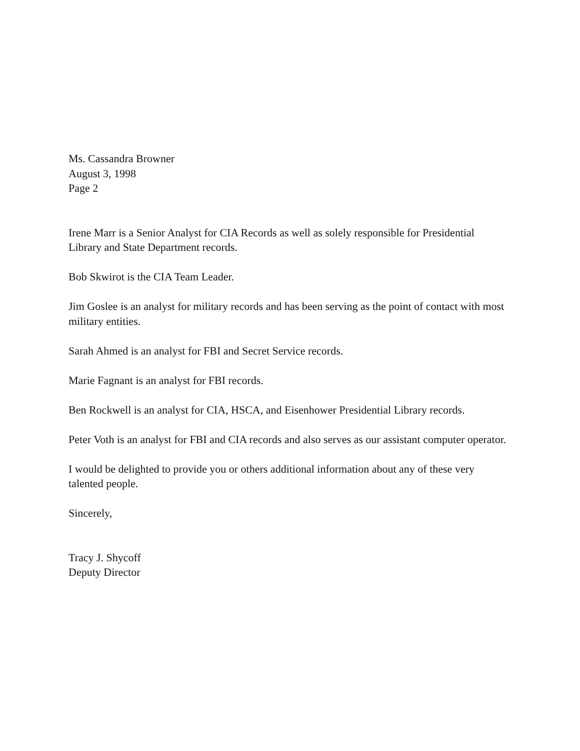Ms. Cassandra Browner
August 3, 1998
Page 2
Irene Marr is a Senior Analyst for CIA Records as well as solely responsible for Presidential Library and State Department records.
Bob Skwirot is the CIA Team Leader.
Jim Goslee is an analyst for military records and has been serving as the point of contact with most military entities.
Sarah Ahmed is an analyst for FBI and Secret Service records.
Marie Fagnant is an analyst for FBI records.
Ben Rockwell is an analyst for CIA, HSCA, and Eisenhower Presidential Library records.
Peter Voth is an analyst for FBI and CIA records and also serves as our assistant computer operator.
I would be delighted to provide you or others additional information about any of these very talented people.
Sincerely,
Tracy J. Shycoff
Deputy Director